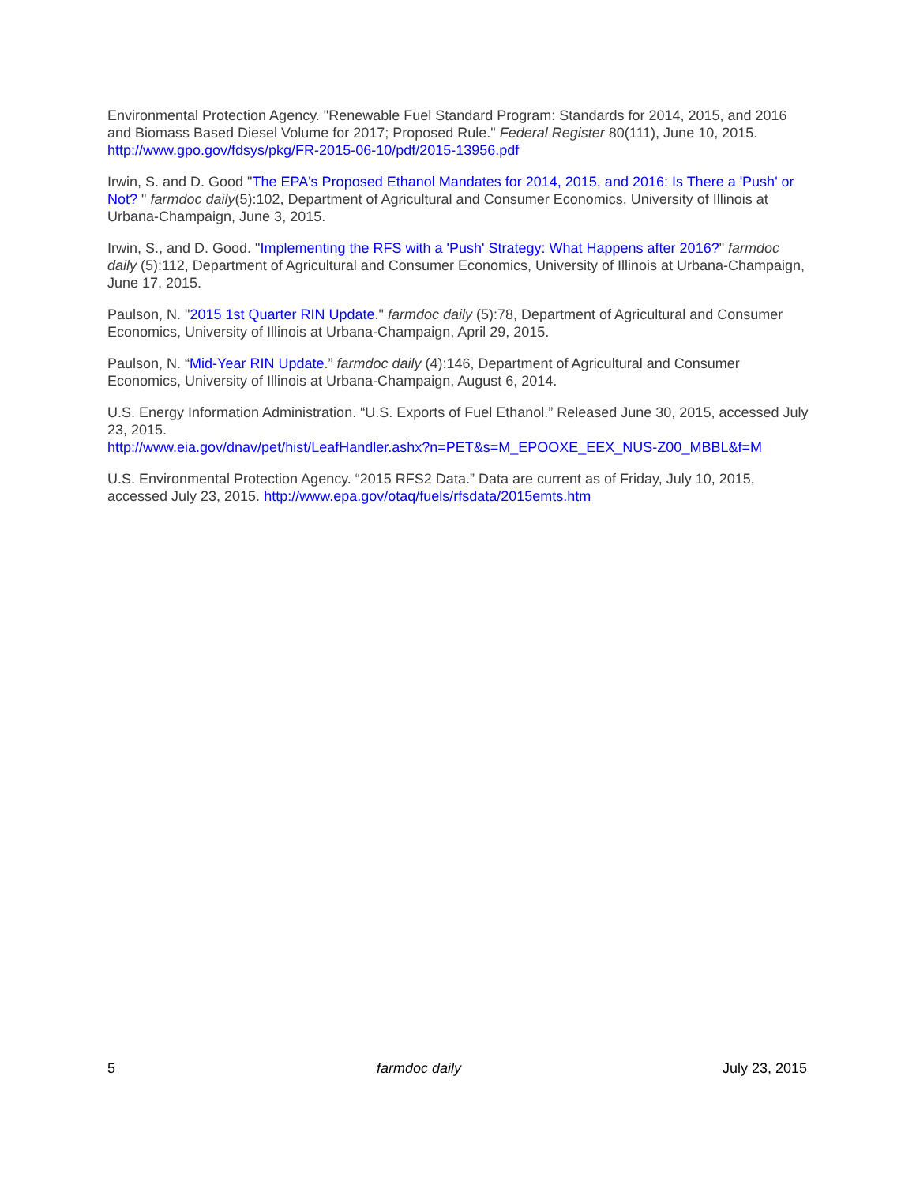Environmental Protection Agency. "Renewable Fuel Standard Program: Standards for 2014, 2015, and 2016 and Biomass Based Diesel Volume for 2017; Proposed Rule." Federal Register 80(111), June 10, 2015. http://www.gpo.gov/fdsys/pkg/FR-2015-06-10/pdf/2015-13956.pdf
Irwin, S. and D. Good "The EPA's Proposed Ethanol Mandates for 2014, 2015, and 2016: Is There a 'Push' or Not? " farmdoc daily(5):102, Department of Agricultural and Consumer Economics, University of Illinois at Urbana-Champaign, June 3, 2015.
Irwin, S., and D. Good. "Implementing the RFS with a 'Push' Strategy: What Happens after 2016?" farmdoc daily (5):112, Department of Agricultural and Consumer Economics, University of Illinois at Urbana-Champaign, June 17, 2015.
Paulson, N. "2015 1st Quarter RIN Update." farmdoc daily (5):78, Department of Agricultural and Consumer Economics, University of Illinois at Urbana-Champaign, April 29, 2015.
Paulson, N. “Mid-Year RIN Update.” farmdoc daily (4):146, Department of Agricultural and Consumer Economics, University of Illinois at Urbana-Champaign, August 6, 2014.
U.S. Energy Information Administration. “U.S. Exports of Fuel Ethanol.” Released June 30, 2015, accessed July 23, 2015.
http://www.eia.gov/dnav/pet/hist/LeafHandler.ashx?n=PET&s=M_EPOOXE_EEX_NUS-Z00_MBBL&f=M
U.S. Environmental Protection Agency. “2015 RFS2 Data.” Data are current as of Friday, July 10, 2015, accessed July 23, 2015. http://www.epa.gov/otaq/fuels/rfsdata/2015emts.htm
5 farmdoc daily July 23, 2015